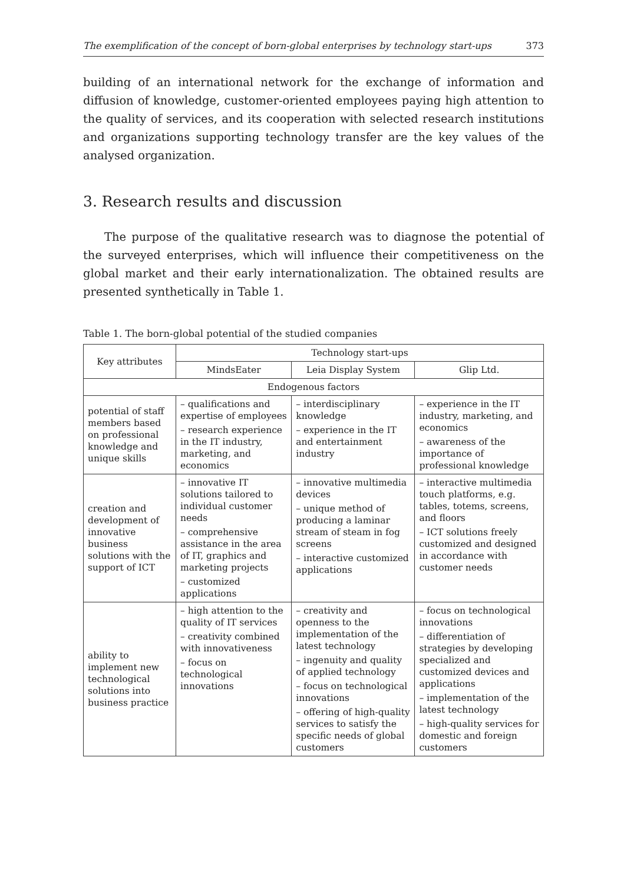The exemplification of the concept of born-global enterprises by technology start-ups 373
building of an international network for the exchange of information and diffusion of knowledge, customer-oriented employees paying high attention to the quality of services, and its cooperation with selected research institutions and organizations supporting technology transfer are the key values of the analysed organization.
3. Research results and discussion
The purpose of the qualitative research was to diagnose the potential of the surveyed enterprises, which will influence their competitiveness on the global market and their early internationalization. The obtained results are presented synthetically in Table 1.
Table 1. The born-global potential of the studied companies
| Key attributes | Technology start-ups | | |
| --- | --- | --- | --- |
| | MindsEater | Leia Display System | Glip Ltd. |
| Endogenous factors | | | |
| potential of staff members based on professional knowledge and unique skills | – qualifications and expertise of employees – research experience in the IT industry, marketing, and economics | – interdisciplinary knowledge – experience in the IT and entertainment industry | – experience in the IT industry, marketing, and economics – awareness of the importance of professional knowledge |
| creation and development of innovative business solutions with the support of ICT | – innovative IT solutions tailored to individual customer needs – comprehensive assistance in the area of IT, graphics and marketing projects – customized applications | – innovative multimedia devices – unique method of producing a laminar stream of steam in fog screens – interactive customized applications | – interactive multimedia touch platforms, e.g. tables, totems, screens, and floors – ICT solutions freely customized and designed in accordance with customer needs |
| ability to implement new technological solutions into business practice | – high attention to the quality of IT services – creativity combined with innovativeness – focus on technological innovations | – creativity and openness to the implementation of the latest technology – ingenuity and quality of applied technology – focus on technological innovations – offering of high-quality services to satisfy the specific needs of global customers | – focus on technological innovations – differentiation of strategies by developing specialized and customized devices and applications – implementation of the latest technology – high-quality services for domestic and foreign customers |